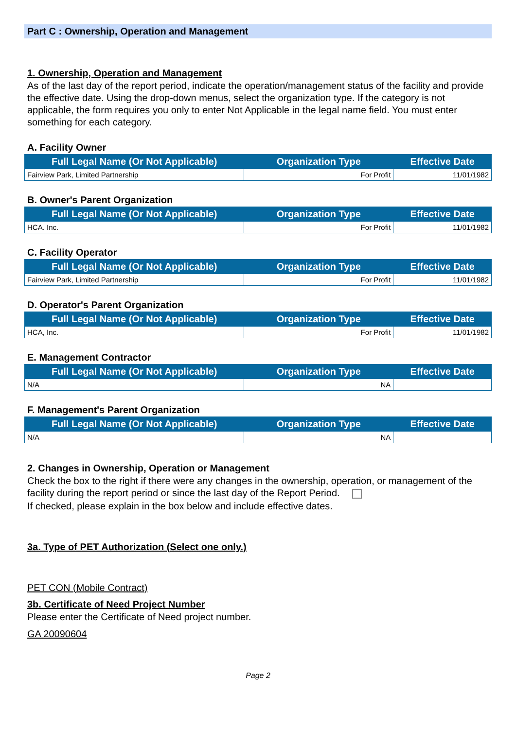Part C : Ownership, Operation and Management
1. Ownership, Operation and Management
As of the last day of the report period, indicate the operation/management status of the facility and provide the effective date. Using the drop-down menus, select the organization type. If the category is not applicable, the form requires you only to enter Not Applicable in the legal name field. You must enter something for each category.
A. Facility Owner
| Full Legal Name (Or Not Applicable) | Organization Type | Effective Date |
| --- | --- | --- |
| Fairview Park, Limited Partnership | For Profit | 11/01/1982 |
B. Owner's Parent Organization
| Full Legal Name (Or Not Applicable) | Organization Type | Effective Date |
| --- | --- | --- |
| HCA. Inc. | For Profit | 11/01/1982 |
C. Facility Operator
| Full Legal Name (Or Not Applicable) | Organization Type | Effective Date |
| --- | --- | --- |
| Fairview Park, Limited Partnership | For Profit | 11/01/1982 |
D. Operator's Parent Organization
| Full Legal Name (Or Not Applicable) | Organization Type | Effective Date |
| --- | --- | --- |
| HCA, Inc. | For Profit | 11/01/1982 |
E. Management Contractor
| Full Legal Name (Or Not Applicable) | Organization Type | Effective Date |
| --- | --- | --- |
| N/A | NA | |
F. Management's Parent Organization
| Full Legal Name (Or Not Applicable) | Organization Type | Effective Date |
| --- | --- | --- |
| N/A | NA | |
2. Changes in Ownership, Operation or Management
Check the box to the right if there were any changes in the ownership, operation, or management of the facility during the report period or since the last day of the Report Period.
If checked, please explain in the box below and include effective dates.
3a. Type of PET Authorization (Select one only.)
PET CON (Mobile Contract)
3b. Certificate of Need Project Number
Please enter the Certificate of Need project number.
GA 20090604
Page 2